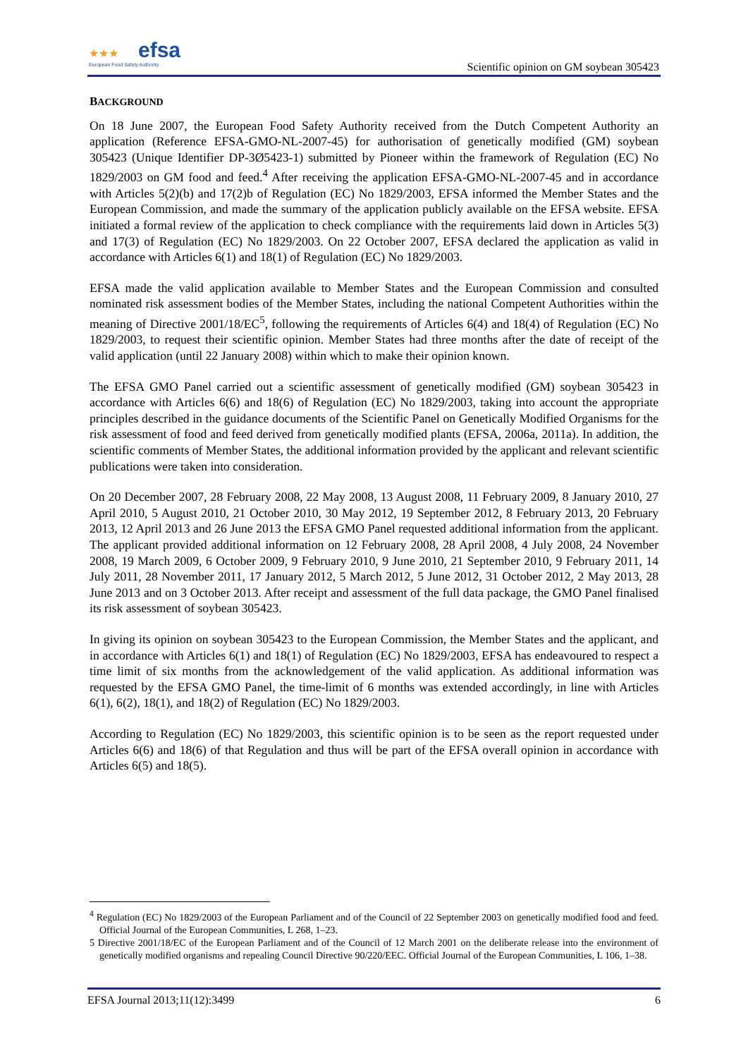★★★ efsa
European Food Safety Authority
Scientific opinion on GM soybean 305423
BACKGROUND
On 18 June 2007, the European Food Safety Authority received from the Dutch Competent Authority an application (Reference EFSA-GMO-NL-2007-45) for authorisation of genetically modified (GM) soybean 305423 (Unique Identifier DP-3Ø5423-1) submitted by Pioneer within the framework of Regulation (EC) No 1829/2003 on GM food and feed.<sup>4</sup> After receiving the application EFSA-GMO-NL-2007-45 and in accordance with Articles 5(2)(b) and 17(2)b of Regulation (EC) No 1829/2003, EFSA informed the Member States and the European Commission, and made the summary of the application publicly available on the EFSA website. EFSA initiated a formal review of the application to check compliance with the requirements laid down in Articles 5(3) and 17(3) of Regulation (EC) No 1829/2003. On 22 October 2007, EFSA declared the application as valid in accordance with Articles 6(1) and 18(1) of Regulation (EC) No 1829/2003.
EFSA made the valid application available to Member States and the European Commission and consulted nominated risk assessment bodies of the Member States, including the national Competent Authorities within the meaning of Directive 2001/18/EC<sup>5</sup>, following the requirements of Articles 6(4) and 18(4) of Regulation (EC) No 1829/2003, to request their scientific opinion. Member States had three months after the date of receipt of the valid application (until 22 January 2008) within which to make their opinion known.
The EFSA GMO Panel carried out a scientific assessment of genetically modified (GM) soybean 305423 in accordance with Articles 6(6) and 18(6) of Regulation (EC) No 1829/2003, taking into account the appropriate principles described in the guidance documents of the Scientific Panel on Genetically Modified Organisms for the risk assessment of food and feed derived from genetically modified plants (EFSA, 2006a, 2011a). In addition, the scientific comments of Member States, the additional information provided by the applicant and relevant scientific publications were taken into consideration.
On 20 December 2007, 28 February 2008, 22 May 2008, 13 August 2008, 11 February 2009, 8 January 2010, 27 April 2010, 5 August 2010, 21 October 2010, 30 May 2012, 19 September 2012, 8 February 2013, 20 February 2013, 12 April 2013 and 26 June 2013 the EFSA GMO Panel requested additional information from the applicant. The applicant provided additional information on 12 February 2008, 28 April 2008, 4 July 2008, 24 November 2008, 19 March 2009, 6 October 2009, 9 February 2010, 9 June 2010, 21 September 2010, 9 February 2011, 14 July 2011, 28 November 2011, 17 January 2012, 5 March 2012, 5 June 2012, 31 October 2012, 2 May 2013, 28 June 2013 and on 3 October 2013. After receipt and assessment of the full data package, the GMO Panel finalised its risk assessment of soybean 305423.
In giving its opinion on soybean 305423 to the European Commission, the Member States and the applicant, and in accordance with Articles 6(1) and 18(1) of Regulation (EC) No 1829/2003, EFSA has endeavoured to respect a time limit of six months from the acknowledgement of the valid application. As additional information was requested by the EFSA GMO Panel, the time-limit of 6 months was extended accordingly, in line with Articles 6(1), 6(2), 18(1), and 18(2) of Regulation (EC) No 1829/2003.
According to Regulation (EC) No 1829/2003, this scientific opinion is to be seen as the report requested under Articles 6(6) and 18(6) of that Regulation and thus will be part of the EFSA overall opinion in accordance with Articles 6(5) and 18(5).
<sup>4</sup> Regulation (EC) No 1829/2003 of the European Parliament and of the Council of 22 September 2003 on genetically modified food and feed. Official Journal of the European Communities, L 268, 1–23.
5 Directive 2001/18/EC of the European Parliament and of the Council of 12 March 2001 on the deliberate release into the environment of genetically modified organisms and repealing Council Directive 90/220/EEC. Official Journal of the European Communities, L 106, 1–38.
EFSA Journal 2013;11(12):3499 6